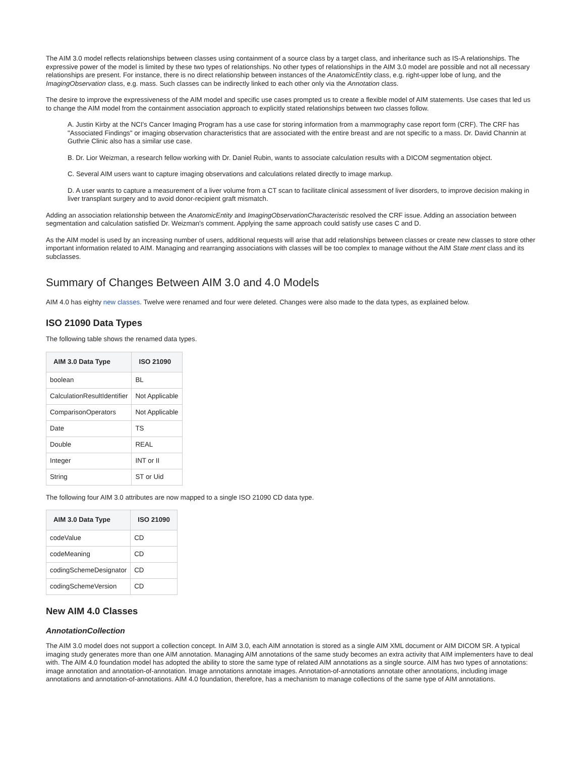The AIM 3.0 model reflects relationships between classes using containment of a source class by a target class, and inheritance such as IS-A relationships. The expressive power of the model is limited by these two types of relationships. No other types of relationships in the AIM 3.0 model are possible and not all necessary relationships are present. For instance, there is no direct relationship between instances of the AnatomicEntity class, e.g. right-upper lobe of lung, and the ImagingObservation class, e.g. mass. Such classes can be indirectly linked to each other only via the Annotation class.
The desire to improve the expressiveness of the AIM model and specific use cases prompted us to create a flexible model of AIM statements. Use cases that led us to change the AIM model from the containment association approach to explicitly stated relationships between two classes follow.
A. Justin Kirby at the NCI's Cancer Imaging Program has a use case for storing information from a mammography case report form (CRF). The CRF has "Associated Findings" or imaging observation characteristics that are associated with the entire breast and are not specific to a mass. Dr. David Channin at Guthrie Clinic also has a similar use case.
B. Dr. Lior Weizman, a research fellow working with Dr. Daniel Rubin, wants to associate calculation results with a DICOM segmentation object.
C. Several AIM users want to capture imaging observations and calculations related directly to image markup.
D. A user wants to capture a measurement of a liver volume from a CT scan to facilitate clinical assessment of liver disorders, to improve decision making in liver transplant surgery and to avoid donor-recipient graft mismatch.
Adding an association relationship between the AnatomicEntity and ImagingObservationCharacteristic resolved the CRF issue. Adding an association between segmentation and calculation satisfied Dr. Weizman's comment. Applying the same approach could satisfy use cases C and D.
As the AIM model is used by an increasing number of users, additional requests will arise that add relationships between classes or create new classes to store other important information related to AIM. Managing and rearranging associations with classes will be too complex to manage without the AIM State ment class and its subclasses.
Summary of Changes Between AIM 3.0 and 4.0 Models
AIM 4.0 has eighty new classes. Twelve were renamed and four were deleted. Changes were also made to the data types, as explained below.
ISO 21090 Data Types
The following table shows the renamed data types.
| AIM 3.0 Data Type | ISO 21090 |
| --- | --- |
| boolean | BL |
| CalculationResultIdentifier | Not Applicable |
| ComparisonOperators | Not Applicable |
| Date | TS |
| Double | REAL |
| Integer | INT or II |
| String | ST or Uid |
The following four AIM 3.0 attributes are now mapped to a single ISO 21090 CD data type.
| AIM 3.0 Data Type | ISO 21090 |
| --- | --- |
| codeValue | CD |
| codeMeaning | CD |
| codingSchemeDesignator | CD |
| codingSchemeVersion | CD |
New AIM 4.0 Classes
AnnotationCollection
The AIM 3.0 model does not support a collection concept. In AIM 3.0, each AIM annotation is stored as a single AIM XML document or AIM DICOM SR. A typical imaging study generates more than one AIM annotation. Managing AIM annotations of the same study becomes an extra activity that AIM implementers have to deal with. The AIM 4.0 foundation model has adopted the ability to store the same type of related AIM annotations as a single source. AIM has two types of annotations: image annotation and annotation-of-annotation. Image annotations annotate images. Annotation-of-annotations annotate other annotations, including image annotations and annotation-of-annotations. AIM 4.0 foundation, therefore, has a mechanism to manage collections of the same type of AIM annotations.